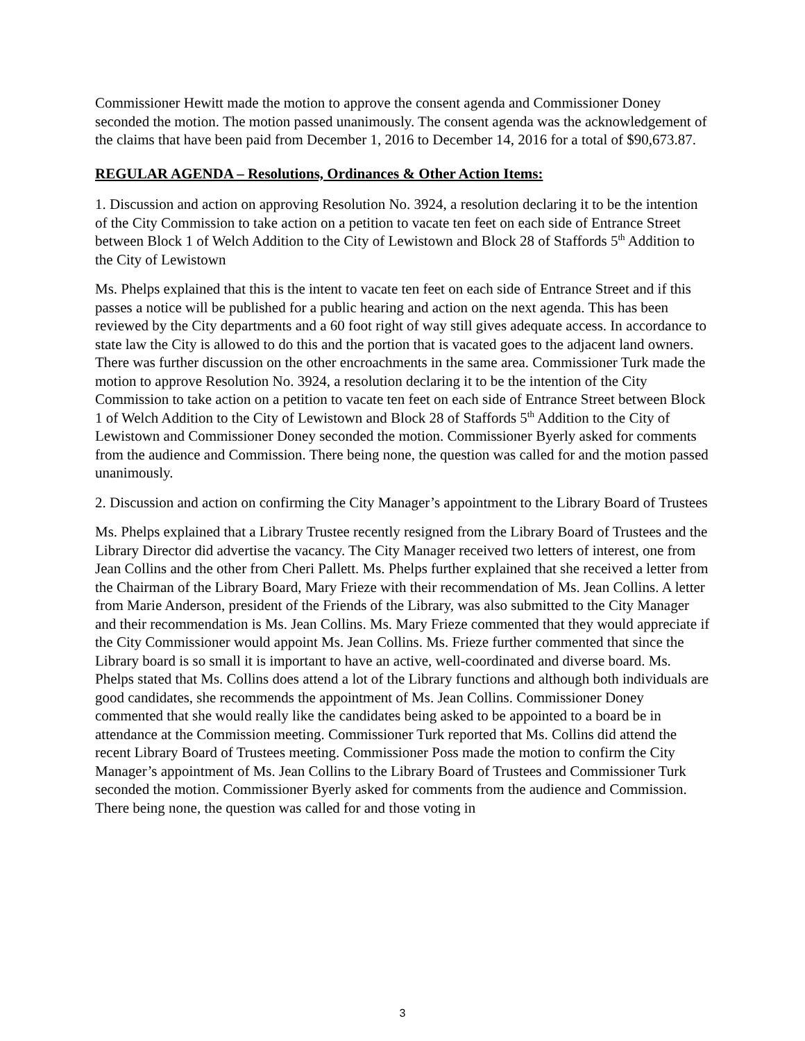Commissioner Hewitt made the motion to approve the consent agenda and Commissioner Doney seconded the motion. The motion passed unanimously. The consent agenda was the acknowledgement of the claims that have been paid from December 1, 2016 to December 14, 2016 for a total of $90,673.87.
REGULAR AGENDA – Resolutions, Ordinances & Other Action Items:
1. Discussion and action on approving Resolution No. 3924, a resolution declaring it to be the intention of the City Commission to take action on a petition to vacate ten feet on each side of Entrance Street between Block 1 of Welch Addition to the City of Lewistown and Block 28 of Staffords 5<sup>th</sup> Addition to the City of Lewistown
Ms. Phelps explained that this is the intent to vacate ten feet on each side of Entrance Street and if this passes a notice will be published for a public hearing and action on the next agenda. This has been reviewed by the City departments and a 60 foot right of way still gives adequate access. In accordance to state law the City is allowed to do this and the portion that is vacated goes to the adjacent land owners. There was further discussion on the other encroachments in the same area. Commissioner Turk made the motion to approve Resolution No. 3924, a resolution declaring it to be the intention of the City Commission to take action on a petition to vacate ten feet on each side of Entrance Street between Block 1 of Welch Addition to the City of Lewistown and Block 28 of Staffords 5<sup>th</sup> Addition to the City of Lewistown and Commissioner Doney seconded the motion. Commissioner Byerly asked for comments from the audience and Commission. There being none, the question was called for and the motion passed unanimously.
2. Discussion and action on confirming the City Manager’s appointment to the Library Board of Trustees
Ms. Phelps explained that a Library Trustee recently resigned from the Library Board of Trustees and the Library Director did advertise the vacancy. The City Manager received two letters of interest, one from Jean Collins and the other from Cheri Pallett. Ms. Phelps further explained that she received a letter from the Chairman of the Library Board, Mary Frieze with their recommendation of Ms. Jean Collins. A letter from Marie Anderson, president of the Friends of the Library, was also submitted to the City Manager and their recommendation is Ms. Jean Collins. Ms. Mary Frieze commented that they would appreciate if the City Commissioner would appoint Ms. Jean Collins. Ms. Frieze further commented that since the Library board is so small it is important to have an active, well-coordinated and diverse board. Ms. Phelps stated that Ms. Collins does attend a lot of the Library functions and although both individuals are good candidates, she recommends the appointment of Ms. Jean Collins. Commissioner Doney commented that she would really like the candidates being asked to be appointed to a board be in attendance at the Commission meeting. Commissioner Turk reported that Ms. Collins did attend the recent Library Board of Trustees meeting. Commissioner Poss made the motion to confirm the City Manager’s appointment of Ms. Jean Collins to the Library Board of Trustees and Commissioner Turk seconded the motion. Commissioner Byerly asked for comments from the audience and Commission. There being none, the question was called for and those voting in
3